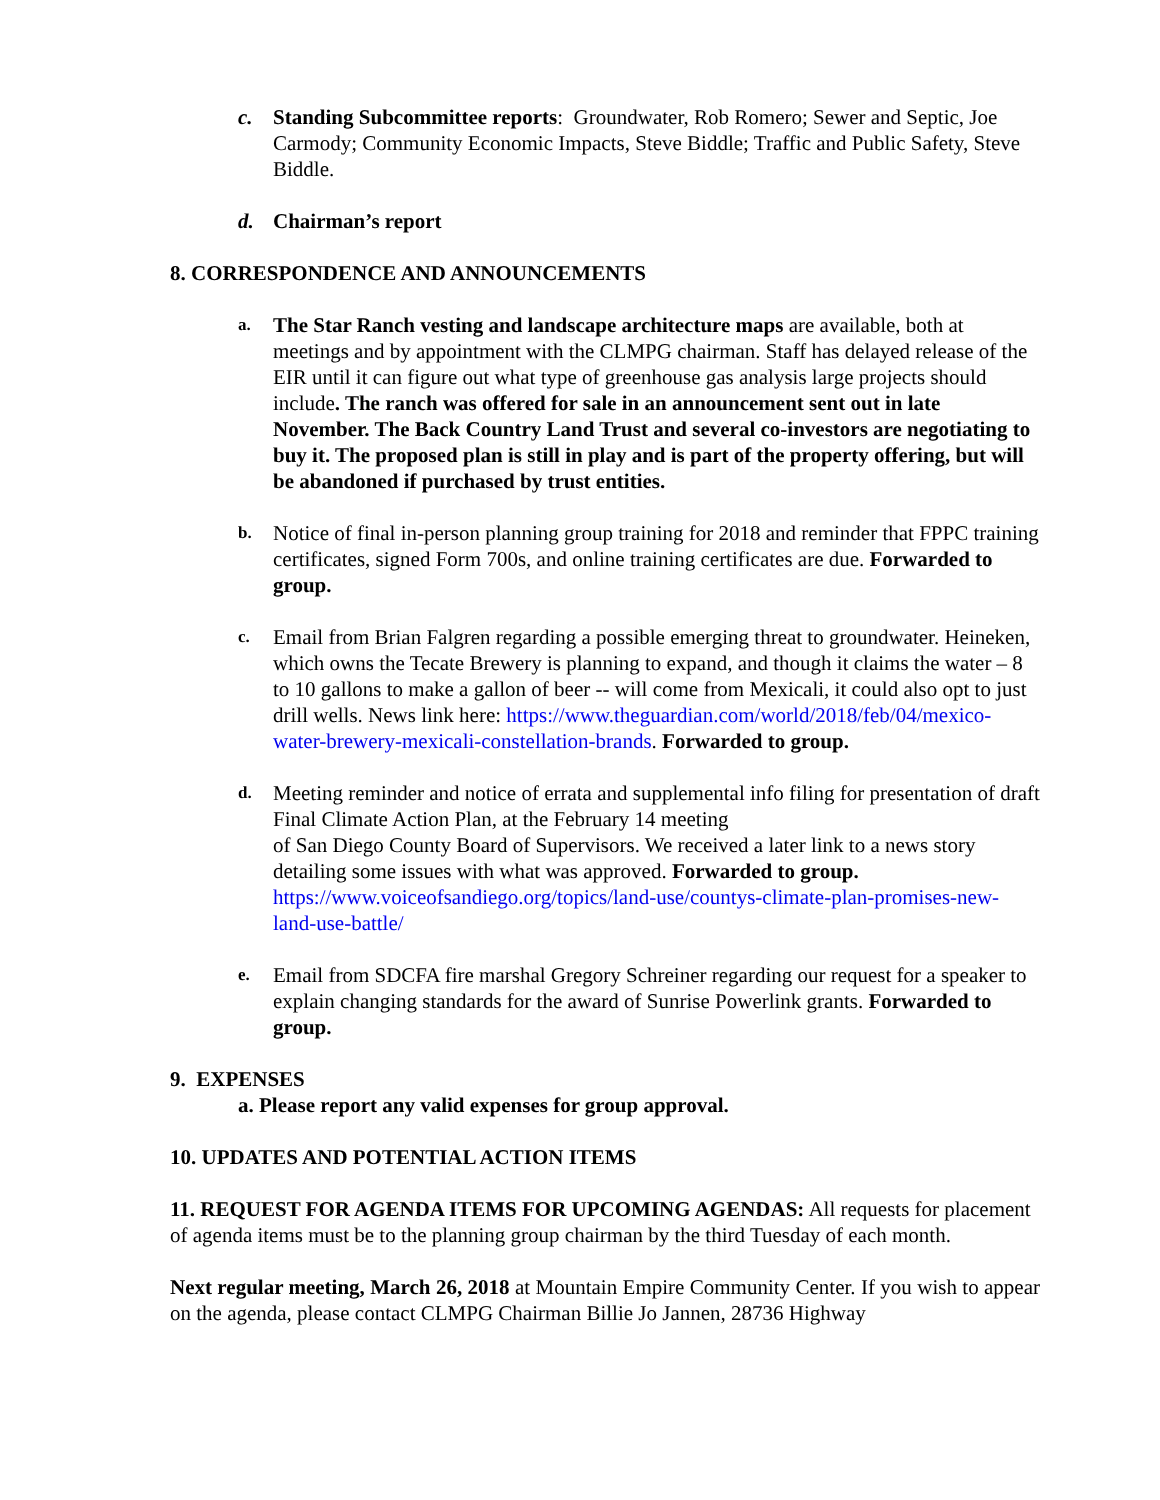c. Standing Subcommittee reports: Groundwater, Rob Romero; Sewer and Septic, Joe Carmody; Community Economic Impacts, Steve Biddle; Traffic and Public Safety, Steve Biddle.
d. Chairman’s report
8. CORRESPONDENCE AND ANNOUNCEMENTS
a.
The Star Ranch vesting and landscape architecture maps are available, both at meetings and by appointment with the CLMPG chairman. Staff has delayed release of the EIR until it can figure out what type of greenhouse gas analysis large projects should include. The ranch was offered for sale in an announcement sent out in late November. The Back Country Land Trust and several co-investors are negotiating to buy it. The proposed plan is still in play and is part of the property offering, but will be abandoned if purchased by trust entities.
b.
Notice of final in-person planning group training for 2018 and reminder that FPPC training certificates, signed Form 700s, and online training certificates are due. Forwarded to group.
c.
Email from Brian Falgren regarding a possible emerging threat to groundwater. Heineken, which owns the Tecate Brewery is planning to expand, and though it claims the water – 8 to 10 gallons to make a gallon of beer -- will come from Mexicali, it could also opt to just drill wells. News link here: https://www.theguardian.com/world/2018/feb/04/mexico-water-brewery-mexicali-constellation-brands. Forwarded to group.
d.
Meeting reminder and notice of errata and supplemental info filing for presentation of draft Final Climate Action Plan, at the February 14 meeting
of San Diego County Board of Supervisors. We received a later link to a news story detailing some issues with what was approved. Forwarded to group. https://www.voiceofsandiego.org/topics/land-use/countys-climate-plan-promises-new-land-use-battle/
e.
Email from SDCFA fire marshal Gregory Schreiner regarding our request for a speaker to explain changing standards for the award of Sunrise Powerlink grants. Forwarded to group.
9. EXPENSES
a. Please report any valid expenses for group approval.
10. UPDATES AND POTENTIAL ACTION ITEMS
11. REQUEST FOR AGENDA ITEMS FOR UPCOMING AGENDAS: All requests for placement of agenda items must be to the planning group chairman by the third Tuesday of each month.
Next regular meeting, March 26, 2018 at Mountain Empire Community Center. If you wish to appear on the agenda, please contact CLMPG Chairman Billie Jo Jannen, 28736 Highway